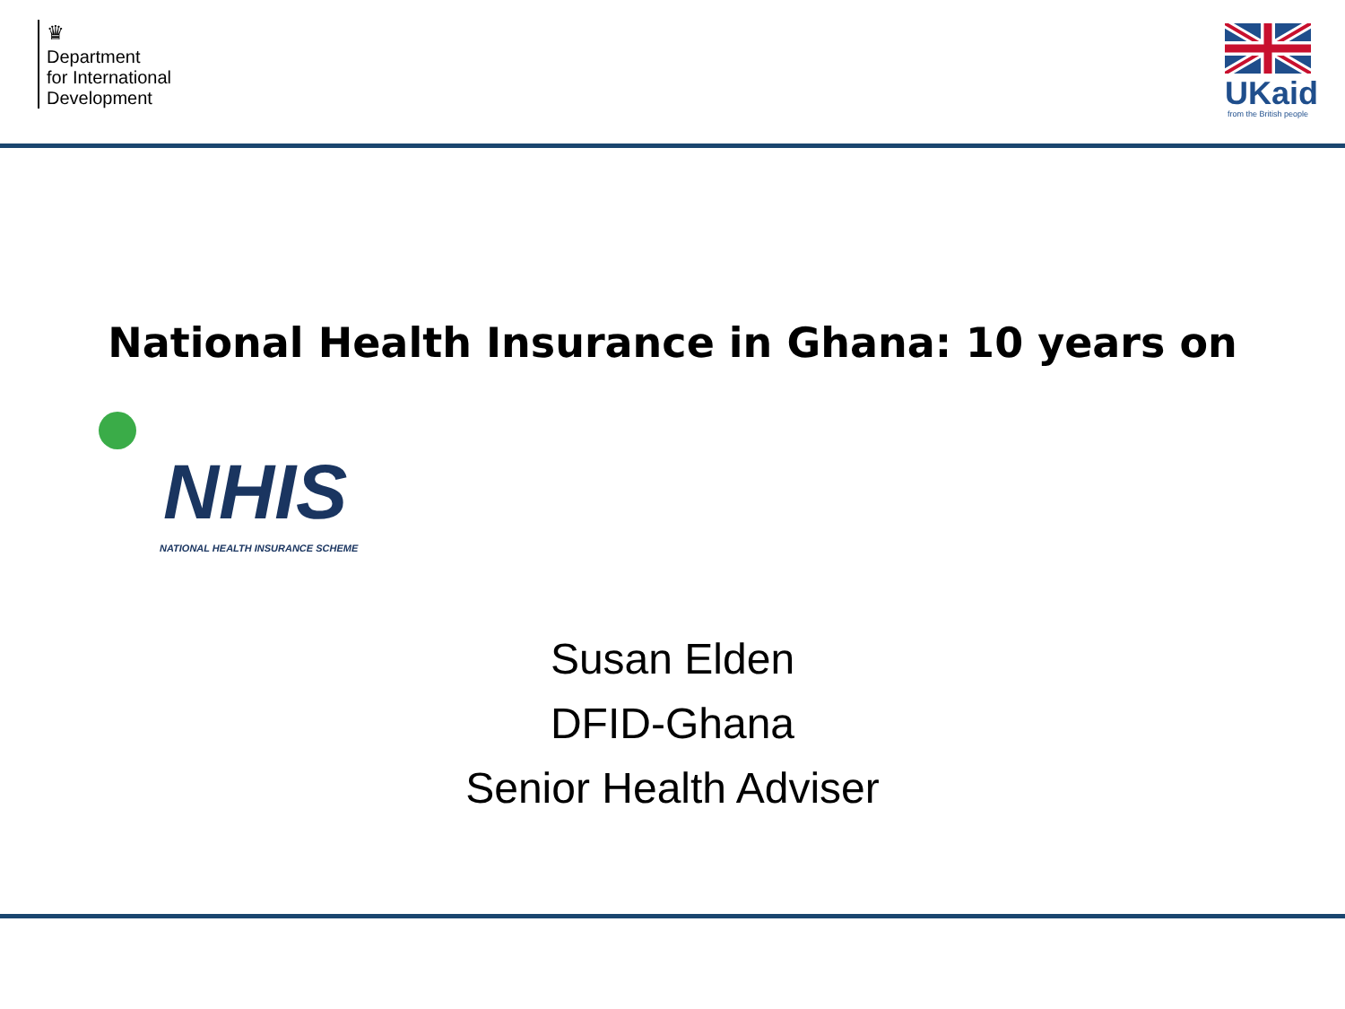♛
Department
for International
Development
UKaid
from the British people
National Health Insurance in Ghana: 10 years on
NHIS
NATIONAL HEALTH INSURANCE SCHEME
Susan Elden
DFID-Ghana
Senior Health Adviser